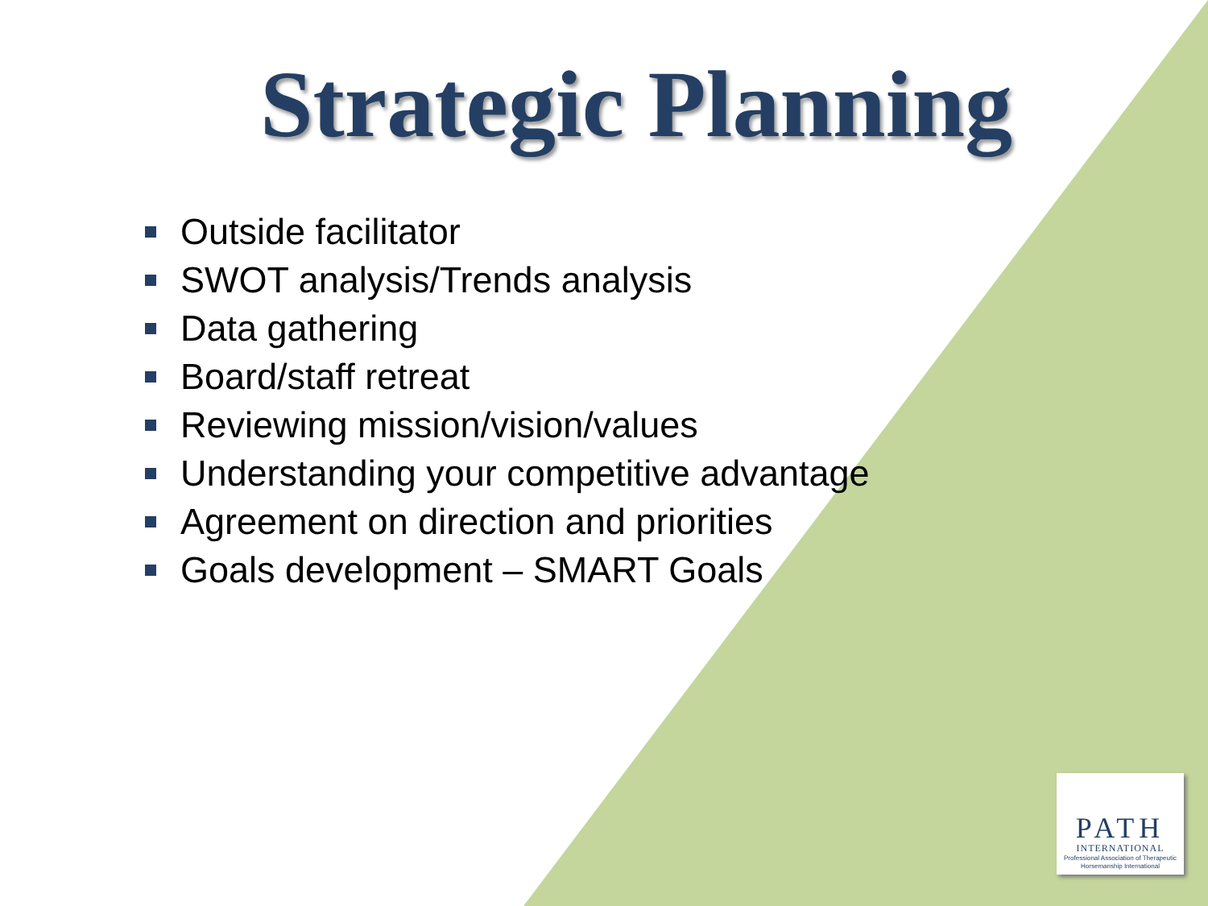Strategic Planning
Outside facilitator
SWOT analysis/Trends analysis
Data gathering
Board/staff retreat
Reviewing mission/vision/values
Understanding your competitive advantage
Agreement on direction and priorities
Goals development – SMART Goals
PATH
INTERNATIONAL
Professional Association of Therapeutic Horsemanship International